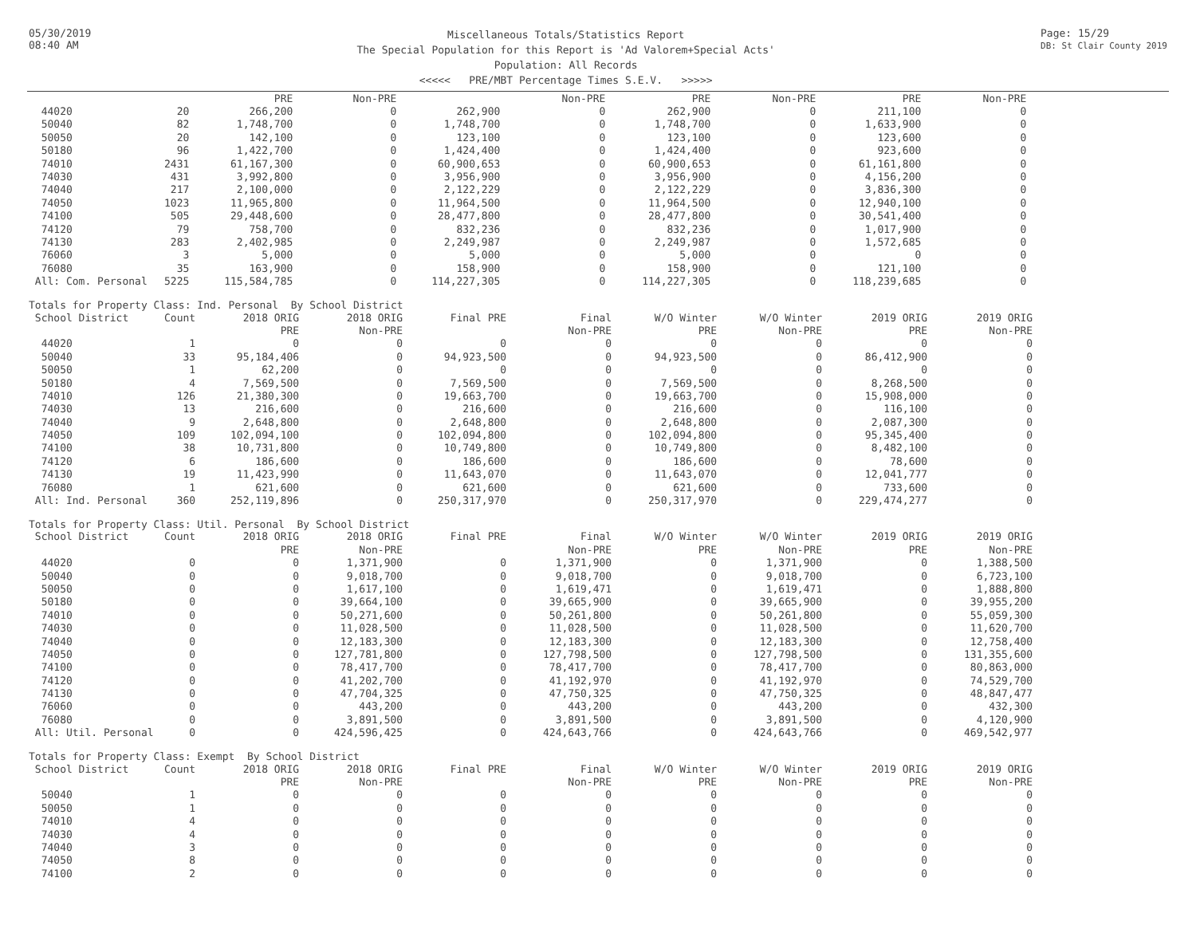05/30/2019
08:40 AM
Miscellaneous Totals/Statistics Report
The Special Population for this Report is 'Ad Valorem+Special Acts'
Population: All Records
<<<<< PRE/MBT Percentage Times S.E.V. >>>>>
Page: 15/29
DB: St Clair County 2019
| | | PRE | Non-PRE | | Non-PRE | PRE | Non-PRE | PRE | Non-PRE |
| --- | --- | --- | --- | --- | --- | --- | --- | --- | --- |
| 44020 | 20 | 266,200 | 0 | 262,900 | 0 | 262,900 | 0 | 211,100 | 0 |
| 50040 | 82 | 1,748,700 | 0 | 1,748,700 | 0 | 1,748,700 | 0 | 1,633,900 | 0 |
| 50050 | 20 | 142,100 | 0 | 123,100 | 0 | 123,100 | 0 | 123,600 | 0 |
| 50180 | 96 | 1,422,700 | 0 | 1,424,400 | 0 | 1,424,400 | 0 | 923,600 | 0 |
| 74010 | 2431 | 61,167,300 | 0 | 60,900,653 | 0 | 60,900,653 | 0 | 61,161,800 | 0 |
| 74030 | 431 | 3,992,800 | 0 | 3,956,900 | 0 | 3,956,900 | 0 | 4,156,200 | 0 |
| 74040 | 217 | 2,100,000 | 0 | 2,122,229 | 0 | 2,122,229 | 0 | 3,836,300 | 0 |
| 74050 | 1023 | 11,965,800 | 0 | 11,964,500 | 0 | 11,964,500 | 0 | 12,940,100 | 0 |
| 74100 | 505 | 29,448,600 | 0 | 28,477,800 | 0 | 28,477,800 | 0 | 30,541,400 | 0 |
| 74120 | 79 | 758,700 | 0 | 832,236 | 0 | 832,236 | 0 | 1,017,900 | 0 |
| 74130 | 283 | 2,402,985 | 0 | 2,249,987 | 0 | 2,249,987 | 0 | 1,572,685 | 0 |
| 76060 | 3 | 5,000 | 0 | 5,000 | 0 | 5,000 | 0 | 0 | 0 |
| 76080 | 35 | 163,900 | 0 | 158,900 | 0 | 158,900 | 0 | 121,100 | 0 |
| All: Com. Personal | 5225 | 115,584,785 | 0 | 114,227,305 | 0 | 114,227,305 | 0 | 118,239,685 | 0 |
Totals for Property Class: Ind. Personal By School District
| School District | Count | 2018 ORIG | 2018 ORIG | Final PRE | Final | W/O Winter | W/O Winter | 2019 ORIG | 2019 ORIG |
| --- | --- | --- | --- | --- | --- | --- | --- | --- | --- |
| | | PRE | Non-PRE | | Non-PRE | PRE | Non-PRE | PRE | Non-PRE |
| 44020 | 1 | 0 | 0 | 0 | 0 | 0 | 0 | 0 | 0 |
| 50040 | 33 | 95,184,406 | 0 | 94,923,500 | 0 | 94,923,500 | 0 | 86,412,900 | 0 |
| 50050 | 1 | 62,200 | 0 | 0 | 0 | 0 | 0 | 0 | 0 |
| 50180 | 4 | 7,569,500 | 0 | 7,569,500 | 0 | 7,569,500 | 0 | 8,268,500 | 0 |
| 74010 | 126 | 21,380,300 | 0 | 19,663,700 | 0 | 19,663,700 | 0 | 15,908,000 | 0 |
| 74030 | 13 | 216,600 | 0 | 216,600 | 0 | 216,600 | 0 | 116,100 | 0 |
| 74040 | 9 | 2,648,800 | 0 | 2,648,800 | 0 | 2,648,800 | 0 | 2,087,300 | 0 |
| 74050 | 109 | 102,094,100 | 0 | 102,094,800 | 0 | 102,094,800 | 0 | 95,345,400 | 0 |
| 74100 | 38 | 10,731,800 | 0 | 10,749,800 | 0 | 10,749,800 | 0 | 8,482,100 | 0 |
| 74120 | 6 | 186,600 | 0 | 186,600 | 0 | 186,600 | 0 | 78,600 | 0 |
| 74130 | 19 | 11,423,990 | 0 | 11,643,070 | 0 | 11,643,070 | 0 | 12,041,777 | 0 |
| 76080 | 1 | 621,600 | 0 | 621,600 | 0 | 621,600 | 0 | 733,600 | 0 |
| All: Ind. Personal | 360 | 252,119,896 | 0 | 250,317,970 | 0 | 250,317,970 | 0 | 229,474,277 | 0 |
Totals for Property Class: Util. Personal By School District
| School District | Count | 2018 ORIG | 2018 ORIG | Final PRE | Final | W/O Winter | W/O Winter | 2019 ORIG | 2019 ORIG |
| --- | --- | --- | --- | --- | --- | --- | --- | --- | --- |
| | | PRE | Non-PRE | | Non-PRE | PRE | Non-PRE | PRE | Non-PRE |
| 44020 | 0 | 0 | 1,371,900 | 0 | 1,371,900 | 0 | 1,371,900 | 0 | 1,388,500 |
| 50040 | 0 | 0 | 9,018,700 | 0 | 9,018,700 | 0 | 9,018,700 | 0 | 6,723,100 |
| 50050 | 0 | 0 | 1,617,100 | 0 | 1,619,471 | 0 | 1,619,471 | 0 | 1,888,800 |
| 50180 | 0 | 0 | 39,664,100 | 0 | 39,665,900 | 0 | 39,665,900 | 0 | 39,955,200 |
| 74010 | 0 | 0 | 50,271,600 | 0 | 50,261,800 | 0 | 50,261,800 | 0 | 55,059,300 |
| 74030 | 0 | 0 | 11,028,500 | 0 | 11,028,500 | 0 | 11,028,500 | 0 | 11,620,700 |
| 74040 | 0 | 0 | 12,183,300 | 0 | 12,183,300 | 0 | 12,183,300 | 0 | 12,758,400 |
| 74050 | 0 | 0 | 127,781,800 | 0 | 127,798,500 | 0 | 127,798,500 | 0 | 131,355,600 |
| 74100 | 0 | 0 | 78,417,700 | 0 | 78,417,700 | 0 | 78,417,700 | 0 | 80,863,000 |
| 74120 | 0 | 0 | 41,202,700 | 0 | 41,192,970 | 0 | 41,192,970 | 0 | 74,529,700 |
| 74130 | 0 | 0 | 47,704,325 | 0 | 47,750,325 | 0 | 47,750,325 | 0 | 48,847,477 |
| 76060 | 0 | 0 | 443,200 | 0 | 443,200 | 0 | 443,200 | 0 | 432,300 |
| 76080 | 0 | 0 | 3,891,500 | 0 | 3,891,500 | 0 | 3,891,500 | 0 | 4,120,900 |
| All: Util. Personal | 0 | 0 | 424,596,425 | 0 | 424,643,766 | 0 | 424,643,766 | 0 | 469,542,977 |
Totals for Property Class: Exempt By School District
| School District | Count | 2018 ORIG | 2018 ORIG | Final PRE | Final | W/O Winter | W/O Winter | 2019 ORIG | 2019 ORIG |
| --- | --- | --- | --- | --- | --- | --- | --- | --- | --- |
| | | PRE | Non-PRE | | Non-PRE | PRE | Non-PRE | PRE | Non-PRE |
| 50040 | 1 | 0 | 0 | 0 | 0 | 0 | 0 | 0 | 0 |
| 50050 | 1 | 0 | 0 | 0 | 0 | 0 | 0 | 0 | 0 |
| 74010 | 4 | 0 | 0 | 0 | 0 | 0 | 0 | 0 | 0 |
| 74030 | 4 | 0 | 0 | 0 | 0 | 0 | 0 | 0 | 0 |
| 74040 | 3 | 0 | 0 | 0 | 0 | 0 | 0 | 0 | 0 |
| 74050 | 8 | 0 | 0 | 0 | 0 | 0 | 0 | 0 | 0 |
| 74100 | 2 | 0 | 0 | 0 | 0 | 0 | 0 | 0 | 0 |